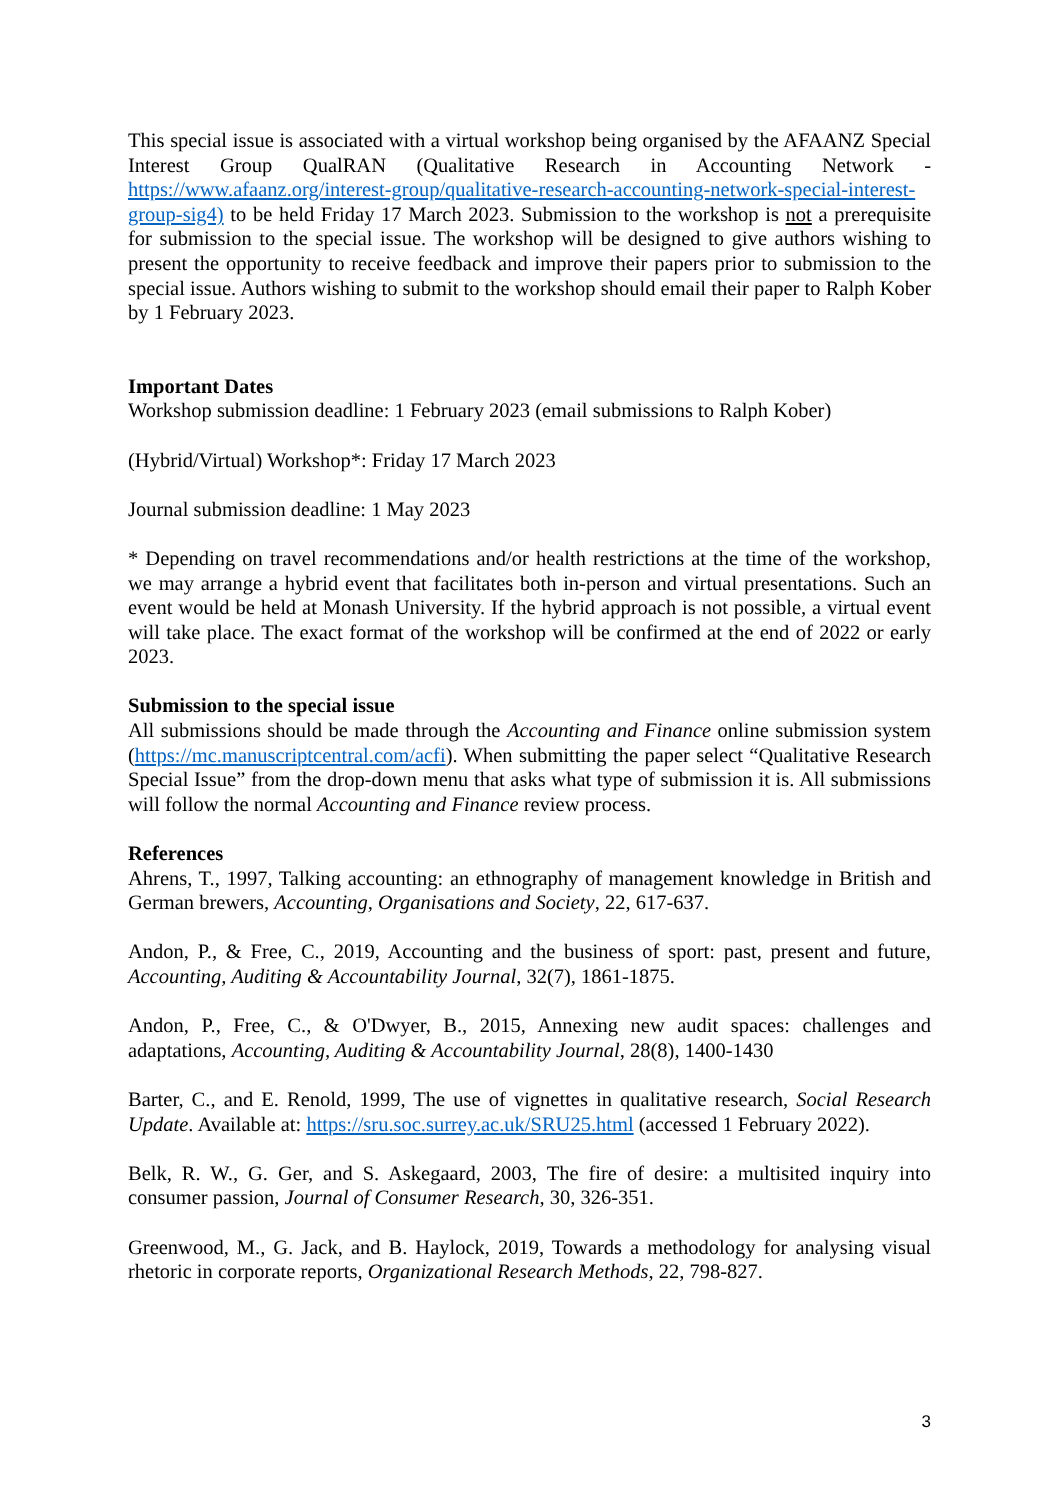This special issue is associated with a virtual workshop being organised by the AFAANZ Special Interest Group QualRAN (Qualitative Research in Accounting Network - https://www.afaanz.org/interest-group/qualitative-research-accounting-network-special-interest-group-sig4) to be held Friday 17 March 2023. Submission to the workshop is not a prerequisite for submission to the special issue. The workshop will be designed to give authors wishing to present the opportunity to receive feedback and improve their papers prior to submission to the special issue. Authors wishing to submit to the workshop should email their paper to Ralph Kober by 1 February 2023.
Important Dates
Workshop submission deadline: 1 February 2023 (email submissions to Ralph Kober)
(Hybrid/Virtual) Workshop*: Friday 17 March 2023
Journal submission deadline: 1 May 2023
* Depending on travel recommendations and/or health restrictions at the time of the workshop, we may arrange a hybrid event that facilitates both in-person and virtual presentations. Such an event would be held at Monash University. If the hybrid approach is not possible, a virtual event will take place. The exact format of the workshop will be confirmed at the end of 2022 or early 2023.
Submission to the special issue
All submissions should be made through the Accounting and Finance online submission system (https://mc.manuscriptcentral.com/acfi). When submitting the paper select “Qualitative Research Special Issue” from the drop-down menu that asks what type of submission it is. All submissions will follow the normal Accounting and Finance review process.
References
Ahrens, T., 1997, Talking accounting: an ethnography of management knowledge in British and German brewers, Accounting, Organisations and Society, 22, 617-637.
Andon, P., & Free, C., 2019, Accounting and the business of sport: past, present and future, Accounting, Auditing & Accountability Journal, 32(7), 1861-1875.
Andon, P., Free, C., & O'Dwyer, B., 2015, Annexing new audit spaces: challenges and adaptations, Accounting, Auditing & Accountability Journal, 28(8), 1400-1430
Barter, C., and E. Renold, 1999, The use of vignettes in qualitative research, Social Research Update. Available at: https://sru.soc.surrey.ac.uk/SRU25.html (accessed 1 February 2022).
Belk, R. W., G. Ger, and S. Askegaard, 2003, The fire of desire: a multisited inquiry into consumer passion, Journal of Consumer Research, 30, 326-351.
Greenwood, M., G. Jack, and B. Haylock, 2019, Towards a methodology for analysing visual rhetoric in corporate reports, Organizational Research Methods, 22, 798-827.
3